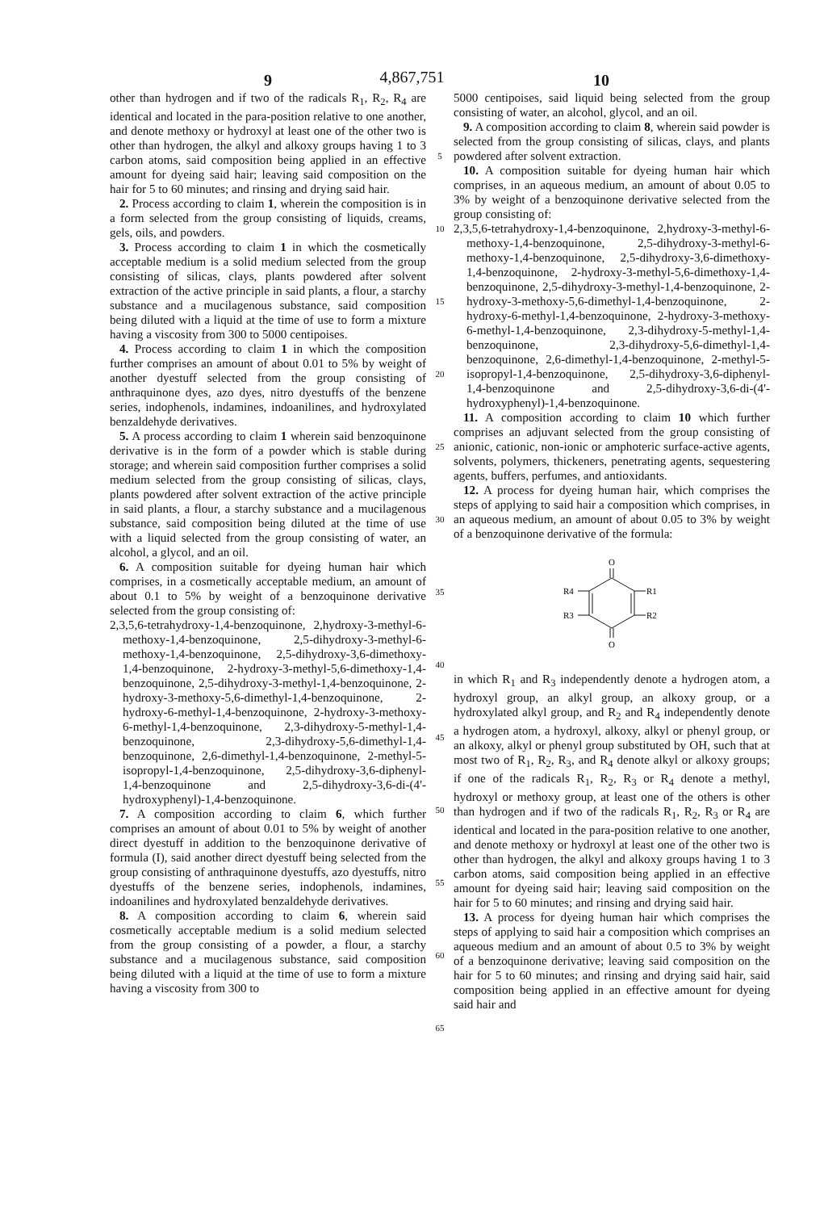9
4,867,751 10
other than hydrogen and if two of the radicals R<sub>1</sub>, R<sub>2</sub>, R<sub>4</sub> are identical and located in the para-position relative to one another, and denote methoxy or hydroxyl at least one of the other two is other than hydrogen, the alkyl and alkoxy groups having 1 to 3 carbon atoms, said composition being applied in an effective amount for dyeing said hair; leaving said composition on the hair for 5 to 60 minutes; and rinsing and drying said hair.
2. Process according to claim 1, wherein the composition is in a form selected from the group consisting of liquids, creams, gels, oils, and powders.
3. Process according to claim 1 in which the cosmetically acceptable medium is a solid medium selected from the group consisting of silicas, clays, plants powdered after solvent extraction of the active principle in said plants, a flour, a starchy substance and a mucilagenous substance, said composition being diluted with a liquid at the time of use to form a mixture having a viscosity from 300 to 5000 centipoises.
4. Process according to claim 1 in which the composition further comprises an amount of about 0.01 to 5% by weight of another dyestuff selected from the group consisting of anthraquinone dyes, azo dyes, nitro dyestuffs of the benzene series, indophenols, indamines, indoanilines, and hydroxylated benzaldehyde derivatives.
5. A process according to claim 1 wherein said benzoquinone derivative is in the form of a powder which is stable during storage; and wherein said composition further comprises a solid medium selected from the group consisting of silicas, clays, plants powdered after solvent extraction of the active principle in said plants, a flour, a starchy substance and a mucilagenous substance, said composition being diluted at the time of use with a liquid selected from the group consisting of water, an alcohol, a glycol, and an oil.
6. A composition suitable for dyeing human hair which comprises, in a cosmetically acceptable medium, an amount of about 0.1 to 5% by weight of a benzoquinone derivative selected from the group consisting of:
2,3,5,6-tetrahydroxy-1,4-benzoquinone, 2,hydroxy-3-methyl-6-methoxy-1,4-benzoquinone, 2,5-dihydroxy-3-methyl-6-methoxy-1,4-benzoquinone, 2,5-dihydroxy-3,6-dimethoxy-1,4-benzoquinone, 2-hydroxy-3-methyl-5,6-dimethoxy-1,4-benzoquinone, 2,5-dihydroxy-3-methyl-1,4-benzoquinone, 2-hydroxy-3-methoxy-5,6-dimethyl-1,4-benzoquinone, 2-hydroxy-6-methyl-1,4-benzoquinone, 2-hydroxy-3-methoxy-6-methyl-1,4-benzoquinone, 2,3-dihydroxy-5-methyl-1,4-benzoquinone, 2,3-dihydroxy-5,6-dimethyl-1,4-benzoquinone, 2,6-dimethyl-1,4-benzoquinone, 2-methyl-5-isopropyl-1,4-benzoquinone, 2,5-dihydroxy-3,6-diphenyl-1,4-benzoquinone and 2,5-dihydroxy-3,6-di-(4'-hydroxyphenyl)-1,4-benzoquinone.
7. A composition according to claim 6, which further comprises an amount of about 0.01 to 5% by weight of another direct dyestuff in addition to the benzoquinone derivative of formula (I), said another direct dyestuff being selected from the group consisting of anthraquinone dyestuffs, azo dyestuffs, nitro dyestuffs of the benzene series, indophenols, indamines, indoanilines and hydroxylated benzaldehyde derivatives.
8. A composition according to claim 6, wherein said cosmetically acceptable medium is a solid medium selected from the group consisting of a powder, a flour, a starchy substance and a mucilagenous substance, said composition being diluted with a liquid at the time of use to form a mixture having a viscosity from 300 to
5
10
15
20
25
30
35
40
45
50
55
60
65
5000 centipoises, said liquid being selected from the group consisting of water, an alcohol, glycol, and an oil.
9. A composition according to claim 8, wherein said powder is selected from the group consisting of silicas, clays, and plants powdered after solvent extraction.
10. A composition suitable for dyeing human hair which comprises, in an aqueous medium, an amount of about 0.05 to 3% by weight of a benzoquinone derivative selected from the group consisting of:
2,3,5,6-tetrahydroxy-1,4-benzoquinone, 2,hydroxy-3-methyl-6-methoxy-1,4-benzoquinone, 2,5-dihydroxy-3-methyl-6-methoxy-1,4-benzoquinone, 2,5-dihydroxy-3,6-dimethoxy-1,4-benzoquinone, 2-hydroxy-3-methyl-5,6-dimethoxy-1,4-benzoquinone, 2,5-dihydroxy-3-methyl-1,4-benzoquinone, 2-hydroxy-3-methoxy-5,6-dimethyl-1,4-benzoquinone, 2-hydroxy-6-methyl-1,4-benzoquinone, 2-hydroxy-3-methoxy-6-methyl-1,4-benzoquinone, 2,3-dihydroxy-5-methyl-1,4-benzoquinone, 2,3-dihydroxy-5,6-dimethyl-1,4-benzoquinone, 2,6-dimethyl-1,4-benzoquinone, 2-methyl-5-isopropyl-1,4-benzoquinone, 2,5-dihydroxy-3,6-diphenyl-1,4-benzoquinone and 2,5-dihydroxy-3,6-di-(4'-hydroxyphenyl)-1,4-benzoquinone.
11. A composition according to claim 10 which further comprises an adjuvant selected from the group consisting of anionic, cationic, non-ionic or amphoteric surface-active agents, solvents, polymers, thickeners, penetrating agents, sequestering agents, buffers, perfumes, and antioxidants.
12. A process for dyeing human hair, which comprises the steps of applying to said hair a composition which comprises, in an aqueous medium, an amount of about 0.05 to 3% by weight of a benzoquinone derivative of the formula:
O
R1
R2
R4
R3
O
in which R<sub>1</sub> and R<sub>3</sub> independently denote a hydrogen atom, a hydroxyl group, an alkyl group, an alkoxy group, or a hydroxylated alkyl group, and R<sub>2</sub> and R<sub>4</sub> independently denote a hydrogen atom, a hydroxyl, alkoxy, alkyl or phenyl group, or an alkoxy, alkyl or phenyl group substituted by OH, such that at most two of R<sub>1</sub>, R<sub>2</sub>, R<sub>3</sub>, and R<sub>4</sub> denote alkyl or alkoxy groups; if one of the radicals R<sub>1</sub>, R<sub>2</sub>, R<sub>3</sub> or R<sub>4</sub> denote a methyl, hydroxyl or methoxy group, at least one of the others is other than hydrogen and if two of the radicals R<sub>1</sub>, R<sub>2</sub>, R<sub>3</sub> or R<sub>4</sub> are identical and located in the para-position relative to one another, and denote methoxy or hydroxyl at least one of the other two is other than hydrogen, the alkyl and alkoxy groups having 1 to 3 carbon atoms, said composition being applied in an effective amount for dyeing said hair; leaving said composition on the hair for 5 to 60 minutes; and rinsing and drying said hair.
13. A process for dyeing human hair which comprises the steps of applying to said hair a composition which comprises an aqueous medium and an amount of about 0.5 to 3% by weight of a benzoquinone derivative; leaving said composition on the hair for 5 to 60 minutes; and rinsing and drying said hair, said composition being applied in an effective amount for dyeing said hair and